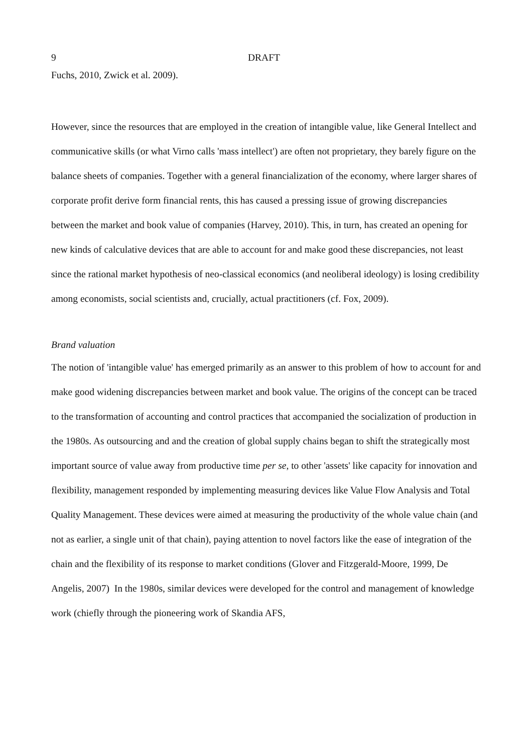9 DRAFT
Fuchs, 2010, Zwick et al. 2009).
However, since the resources that are employed in the creation of intangible value, like General Intellect and communicative skills (or what Virno calls 'mass intellect') are often not proprietary, they barely figure on the balance sheets of companies. Together with a general financialization of the economy, where larger shares of corporate profit derive form financial rents, this has caused a pressing issue of growing discrepancies between the market and book value of companies (Harvey, 2010). This, in turn, has created an opening for new kinds of calculative devices that are able to account for and make good these discrepancies, not least since the rational market hypothesis of neo-classical economics (and neoliberal ideology) is losing credibility among economists, social scientists and, crucially, actual practitioners (cf. Fox, 2009).
Brand valuation
The notion of 'intangible value' has emerged primarily as an answer to this problem of how to account for and make good widening discrepancies between market and book value. The origins of the concept can be traced to the transformation of accounting and control practices that accompanied the socialization of production in the 1980s. As outsourcing and and the creation of global supply chains began to shift the strategically most important source of value away from productive time per se, to other 'assets' like capacity for innovation and flexibility, management responded by implementing measuring devices like Value Flow Analysis and Total Quality Management. These devices were aimed at measuring the productivity of the whole value chain (and not as earlier, a single unit of that chain), paying attention to novel factors like the ease of integration of the chain and the flexibility of its response to market conditions (Glover and Fitzgerald-Moore, 1999, De Angelis, 2007) In the 1980s, similar devices were developed for the control and management of knowledge work (chiefly through the pioneering work of Skandia AFS,